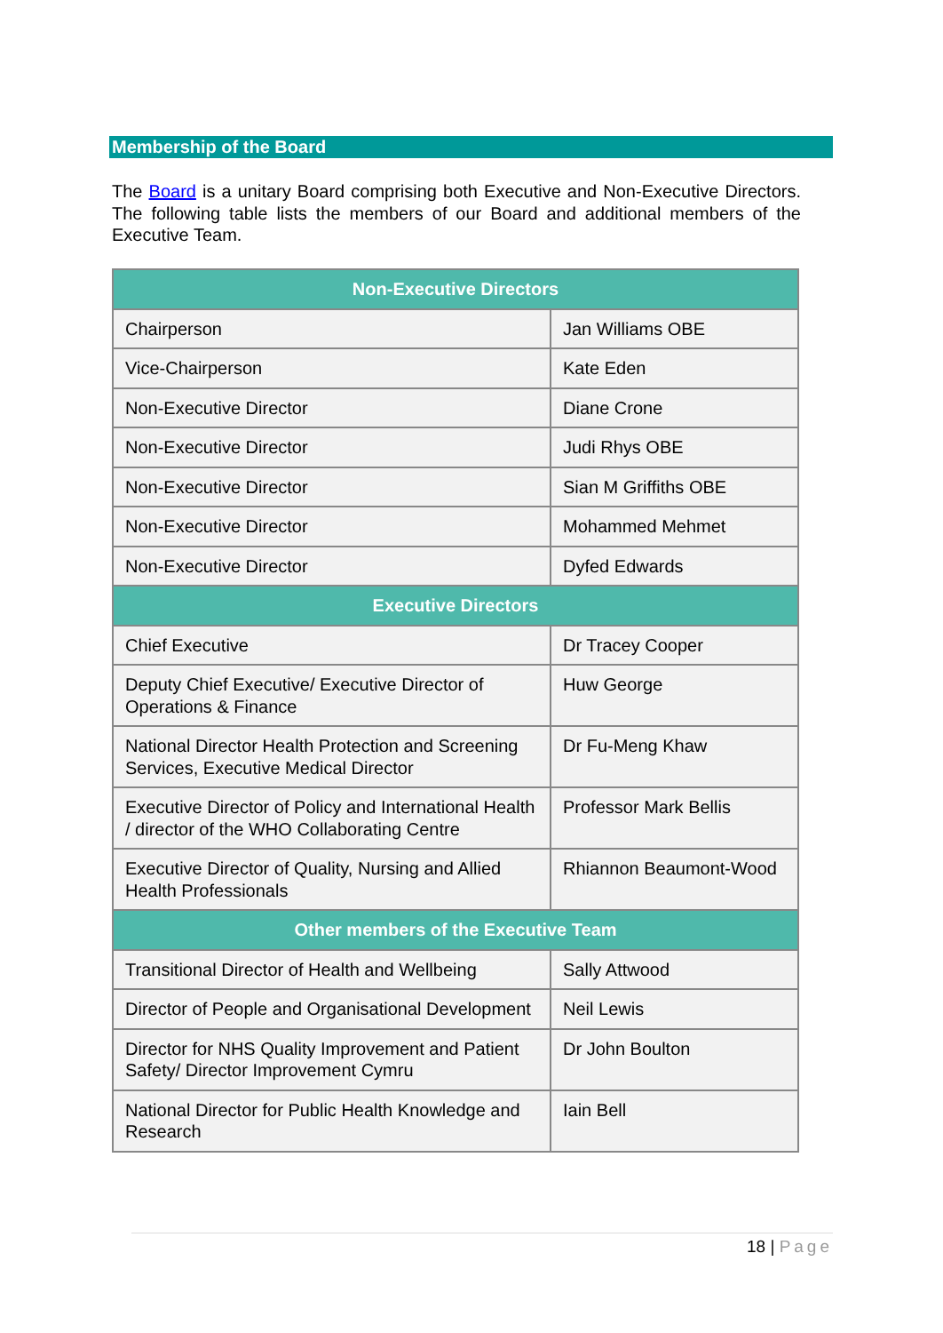Membership of the Board
The Board is a unitary Board comprising both Executive and Non-Executive Directors. The following table lists the members of our Board and additional members of the Executive Team.
| Non-Executive Directors | |
| --- | --- |
| Chairperson | Jan Williams OBE |
| Vice-Chairperson | Kate Eden |
| Non-Executive Director | Diane Crone |
| Non-Executive Director | Judi Rhys OBE |
| Non-Executive Director | Sian M Griffiths OBE |
| Non-Executive Director | Mohammed Mehmet |
| Non-Executive Director | Dyfed Edwards |
| Executive Directors | |
| Chief Executive | Dr Tracey Cooper |
| Deputy Chief Executive/ Executive Director of Operations & Finance | Huw George |
| National Director Health Protection and Screening Services, Executive Medical Director | Dr Fu-Meng Khaw |
| Executive Director of Policy and International Health / director of the WHO Collaborating Centre | Professor Mark Bellis |
| Executive Director of Quality, Nursing and Allied Health Professionals | Rhiannon Beaumont-Wood |
| Other members of the Executive Team | |
| Transitional Director of Health and Wellbeing | Sally Attwood |
| Director of People and Organisational Development | Neil Lewis |
| Director for NHS Quality Improvement and Patient Safety/ Director Improvement Cymru | Dr John Boulton |
| National Director for Public Health Knowledge and Research | Iain Bell |
18 | Page